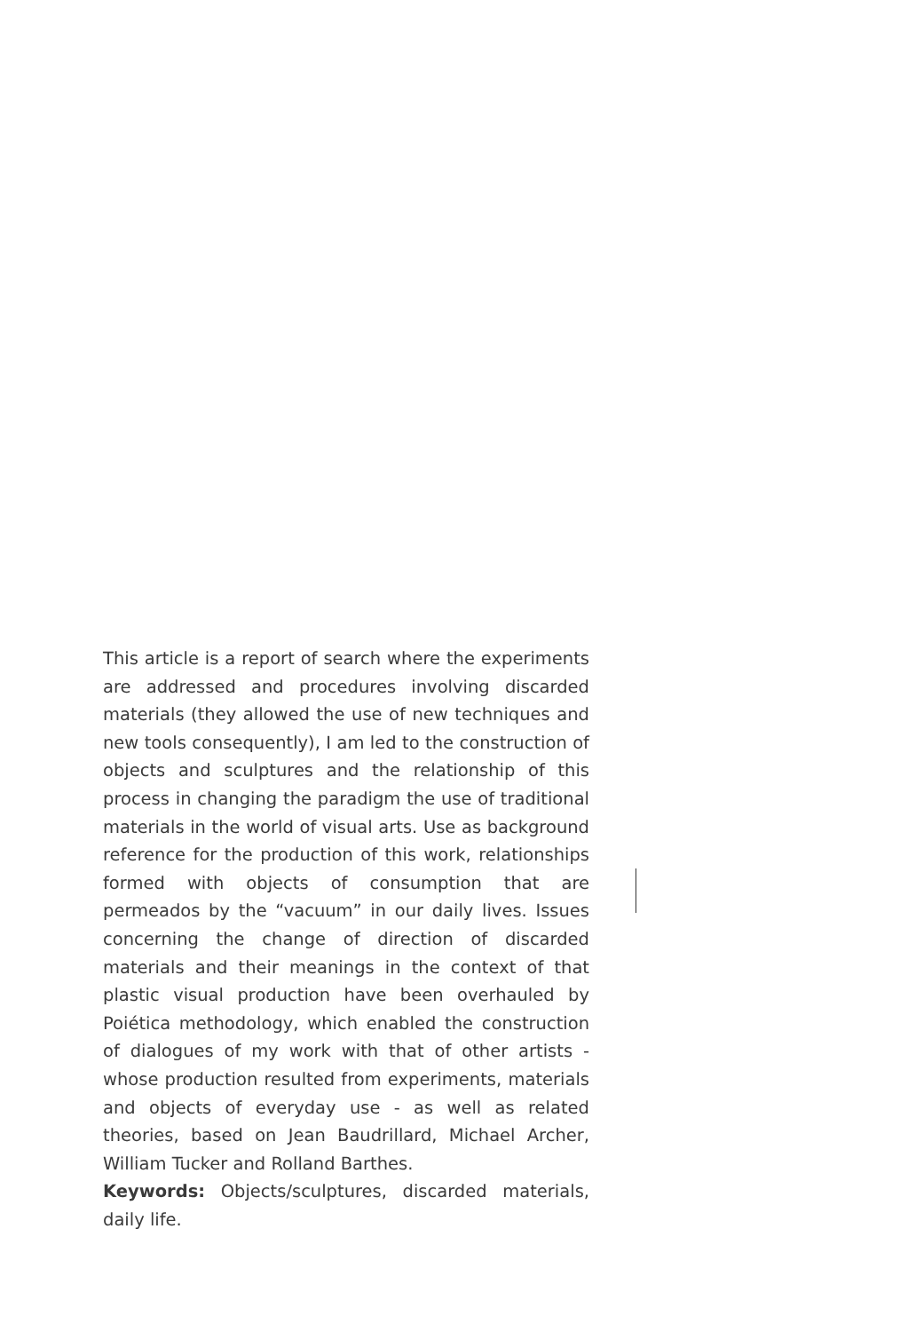This article is a report of search where the experiments are addressed and procedures involving discarded materials (they allowed the use of new techniques and new tools consequently), I am led to the construction of objects and sculptures and the relationship of this process in changing the paradigm the use of traditional materials in the world of visual arts. Use as background reference for the production of this work, relationships formed with objects of consumption that are permeados by the “vacuum” in our daily lives. Issues concerning the change of direction of discarded materials and their meanings in the context of that plastic visual production have been overhauled by Poiética methodology, which enabled the construction of dialogues of my work with that of other artists - whose production resulted from experiments, materials and objects of everyday use - as well as related theories, based on Jean Baudrillard, Michael Archer, William Tucker and Rolland Barthes.
Keywords: Objects/sculptures, discarded materials, daily life.